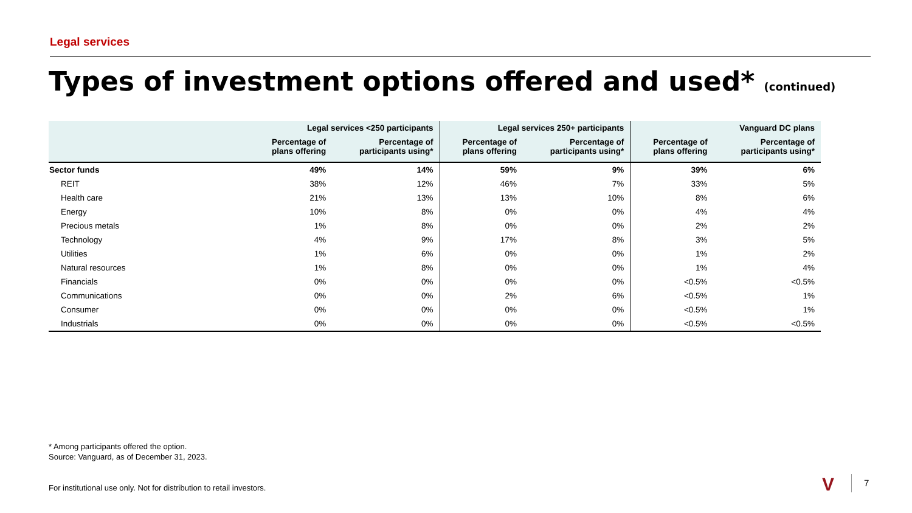Legal services
Types of investment options offered and used* (continued)
| | Legal services <250 participants | | Legal services 250+ participants | | Vanguard DC plans | |
| --- | --- | --- | --- | --- | --- | --- |
| | Percentage of plans offering | Percentage of participants using* | Percentage of plans offering | Percentage of participants using* | Percentage of plans offering | Percentage of participants using* |
| Sector funds | 49% | 14% | 59% | 9% | 39% | 6% |
| REIT | 38% | 12% | 46% | 7% | 33% | 5% |
| Health care | 21% | 13% | 13% | 10% | 8% | 6% |
| Energy | 10% | 8% | 0% | 0% | 4% | 4% |
| Precious metals | 1% | 8% | 0% | 0% | 2% | 2% |
| Technology | 4% | 9% | 17% | 8% | 3% | 5% |
| Utilities | 1% | 6% | 0% | 0% | 1% | 2% |
| Natural resources | 1% | 8% | 0% | 0% | 1% | 4% |
| Financials | 0% | 0% | 0% | 0% | <0.5% | <0.5% |
| Communications | 0% | 0% | 2% | 6% | <0.5% | 1% |
| Consumer | 0% | 0% | 0% | 0% | <0.5% | 1% |
| Industrials | 0% | 0% | 0% | 0% | <0.5% | <0.5% |
* Among participants offered the option.
Source: Vanguard, as of December 31, 2023.
For institutional use only. Not for distribution to retail investors.
V 7